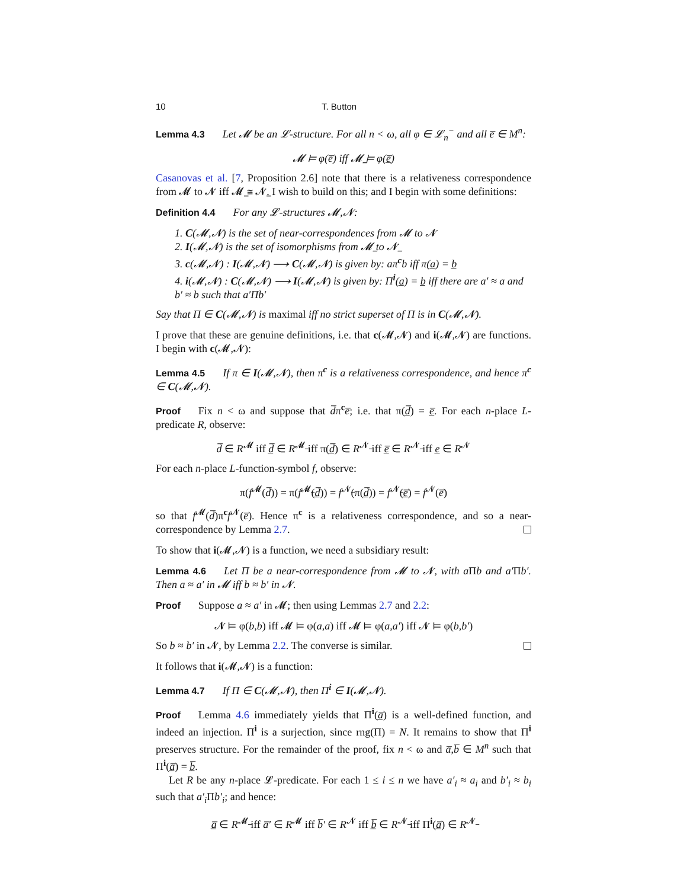10 T. Button
Lemma 4.3 Let 𝓜 be an 𝓛-structure. For all n < ω, all φ ∈ 𝓛<sub>n</sub><sup>−</sup> and all e̅ ∈ M<sup>n</sup>:
𝓜 ⊨ φ(e̅) iff 𝓜̲ ⊨ φ(e̲̅)
Casanovas et al. [7, Proposition 2.6] note that there is a relativeness correspondence from 𝓜 to 𝓝 iff 𝓜̲ ≅ 𝓝̲. I wish to build on this; and I begin with some definitions:
Definition 4.4 For any 𝓛-structures 𝓜,𝓝:
1. C(𝓜,𝓝) is the set of near-correspondences from 𝓜 to 𝓝
2. I(𝓜,𝓝) is the set of isomorphisms from 𝓜̲ to 𝓝̲
3. c(𝓜,𝓝) : I(𝓜,𝓝) ⟶ C(𝓜,𝓝) is given by: aπ<sup>c</sup>b iff π(a̲) = b̲
4. i(𝓜,𝓝) : C(𝓜,𝓝) ⟶ I(𝓜,𝓝) is given by: Π<sup>i</sup>(a̲) = b̲ iff there are a′ ≈ a and b′ ≈ b such that a′Πb′
Say that Π ∈ C(𝓜,𝓝) is maximal iff no strict superset of Π is in C(𝓜,𝓝).
I prove that these are genuine definitions, i.e. that c(𝓜,𝓝) and i(𝓜,𝓝) are functions. I begin with c(𝓜,𝓝):
Lemma 4.5 If π ∈ I(𝓜,𝓝), then π<sup>c</sup> is a relativeness correspondence, and hence π<sup>c</sup> ∈ C(𝓜,𝓝).
Proof Fix n < ω and suppose that d̅π<sup>c</sup>e̅; i.e. that π(d̲̅) = e̲̅. For each n-place L-predicate R, observe:
d̅ ∈ R<sup>𝓜</sup> iff d̲̅ ∈ R<sup>𝓜̲</sup> iff π(d̲̅) ∈ R<sup>𝓝̲</sup> iff e̲̅ ∈ R<sup>𝓝̲</sup> iff e̲ ∈ R<sup>𝓝</sup>
For each n-place L-function-symbol f, observe:
π(f<sup>𝓜</sup>(d̅)) = π(f<sup>𝓜̲</sup>(d̲̅)) = f<sup>𝓝̲</sup>(π(d̲̅)) = f<sup>𝓝̲</sup>(e̲̅) = f<sup>𝓝</sup>(e̅)
so that f<sup>𝓜</sup>(d̅)π<sup>c</sup>f<sup>𝓝</sup>(e̅). Hence π<sup>c</sup> is a relativeness correspondence, and so a near-correspondence by Lemma 2.7.
To show that i(𝓜,𝓝) is a function, we need a subsidiary result:
Lemma 4.6 Let Π be a near-correspondence from 𝓜 to 𝓝, with a Πb and a′Πb′. Then a ≈ a′ in 𝓜 iff b ≈ b′ in 𝓝.
Proof Suppose a ≈ a′ in 𝓜; then using Lemmas 2.7 and 2.2:
𝓝 ⊨ φ(b,b) iff 𝓜 ⊨ φ(a,a) iff 𝓜 ⊨ φ(a,a′) iff 𝓝 ⊨ φ(b,b′)
So b ≈ b′ in 𝓝, by Lemma 2.2. The converse is similar.
It follows that i(𝓜,𝓝) is a function:
Lemma 4.7 If Π ∈ C(𝓜,𝓝), then Π<sup>i</sup> ∈ I(𝓜,𝓝).
Proof Lemma 4.6 immediately yields that Π<sup>i</sup>(a̲̅) is a well-defined function, and indeed an injection. Π<sup>i</sup> is a surjection, since rng(Π) = N. It remains to show that Π<sup>i</sup> preserves structure. For the remainder of the proof, fix n < ω and a̅,b̅ ∈ M<sup>n</sup> such that Π<sup>i</sup>(a̲̅) = b̲̅.
Let R be any n-place 𝓛-predicate. For each 1 ≤ i ≤ n we have a′<sub>i</sub> ≈ a<sub>i</sub> and b′<sub>i</sub> ≈ b<sub>i</sub> such that a′<sub>i</sub> Πb′<sub>i</sub>; and hence:
a̲̅ ∈ R<sup>𝓜̲</sup> iff a̅′ ∈ R<sup>𝓜</sup> iff b̅′ ∈ R<sup>𝓝</sup> iff b̲̅ ∈ R<sup>𝓝̲</sup> iff Π<sup>i</sup>(a̲̅) ∈ R<sup>𝓝̲</sup>